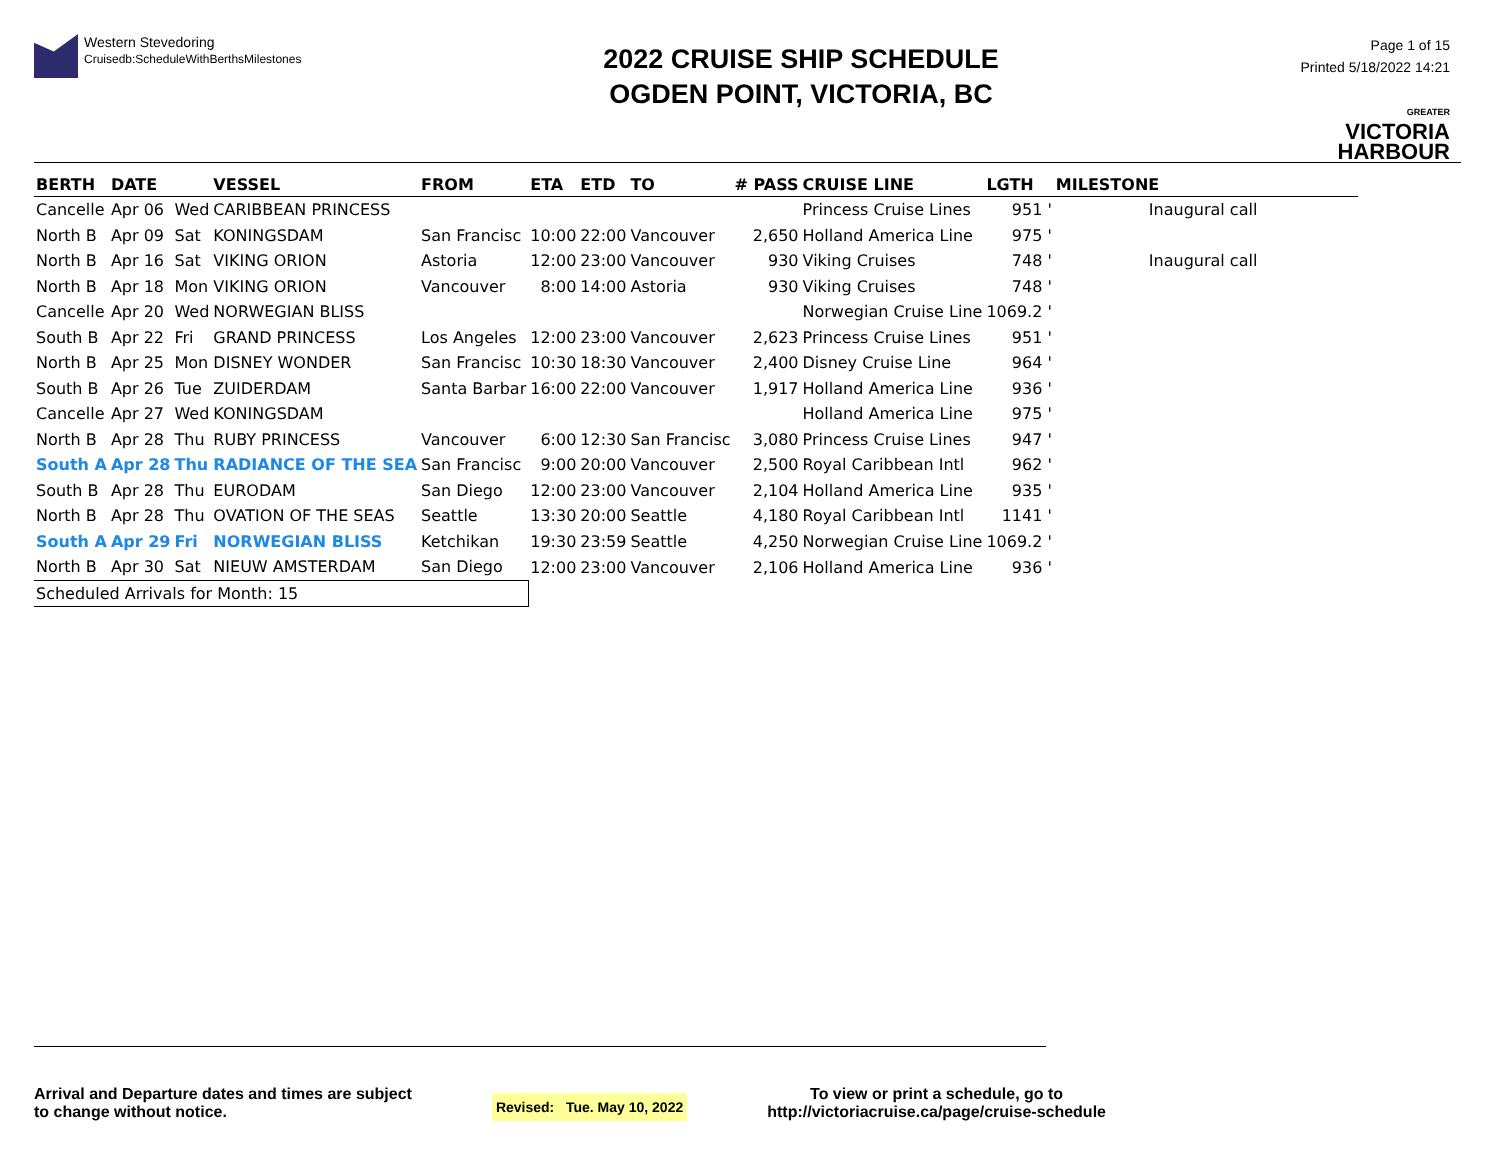Western Stevedoring
Cruisedb:ScheduleWithBerthsMilestones
2022 CRUISE SHIP SCHEDULE
OGDEN POINT, VICTORIA, BC
Page 1 of 15
Printed 5/18/2022 14:21
GREATER
VICTORIA
HARBOUR
| BERTH | DATE | | VESSEL | FROM | ETA | ETD | TO | # PASS | CRUISE LINE | LGTH | MILESTONE |
| --- | --- | --- | --- | --- | --- | --- | --- | --- | --- | --- | --- |
| Cancelle | Apr 06 | Wed | CARIBBEAN PRINCESS | | | | | | Princess Cruise Lines | 951 ' | Inaugural call |
| North B | Apr 09 | Sat | KONINGSDAM | San Francisc | 10:00 | 22:00 | Vancouver | 2,650 | Holland America Line | 975 ' | |
| North B | Apr 16 | Sat | VIKING ORION | Astoria | 12:00 | 23:00 | Vancouver | 930 | Viking Cruises | 748 ' | Inaugural call |
| North B | Apr 18 | Mon | VIKING ORION | Vancouver | 8:00 | 14:00 | Astoria | 930 | Viking Cruises | 748 ' | |
| Cancelle | Apr 20 | Wed | NORWEGIAN BLISS | | | | | | Norwegian Cruise Line | 1069.2 ' | |
| South B | Apr 22 | Fri | GRAND PRINCESS | Los Angeles | 12:00 | 23:00 | Vancouver | 2,623 | Princess Cruise Lines | 951 ' | |
| North B | Apr 25 | Mon | DISNEY WONDER | San Francisc | 10:30 | 18:30 | Vancouver | 2,400 | Disney Cruise Line | 964 ' | |
| South B | Apr 26 | Tue | ZUIDERDAM | Santa Barbar | 16:00 | 22:00 | Vancouver | 1,917 | Holland America Line | 936 ' | |
| Cancelle | Apr 27 | Wed | KONINGSDAM | | | | | | Holland America Line | 975 ' | |
| North B | Apr 28 | Thu | RUBY PRINCESS | Vancouver | 6:00 | 12:30 | San Francisc | 3,080 | Princess Cruise Lines | 947 ' | |
| South A | Apr 28 | Thu | RADIANCE OF THE SEA | San Francisc | 9:00 | 20:00 | Vancouver | 2,500 | Royal Caribbean Intl | 962 ' | |
| South B | Apr 28 | Thu | EURODAM | San Diego | 12:00 | 23:00 | Vancouver | 2,104 | Holland America Line | 935 ' | |
| North B | Apr 28 | Thu | OVATION OF THE SEAS | Seattle | 13:30 | 20:00 | Seattle | 4,180 | Royal Caribbean Intl | 1141 ' | |
| South A | Apr 29 | Fri | NORWEGIAN BLISS | Ketchikan | 19:30 | 23:59 | Seattle | 4,250 | Norwegian Cruise Line | 1069.2 ' | |
| North B | Apr 30 | Sat | NIEUW AMSTERDAM | San Diego | 12:00 | 23:00 | Vancouver | 2,106 | Holland America Line | 936 ' | |
| Scheduled Arrivals for Month: 15 | | | | | | | | | | | |
Arrival and Departure dates and times are subject
to change without notice.
Revised: Tue. May 10, 2022
To view or print a schedule, go to
http://victoriacruise.ca/page/cruise-schedule